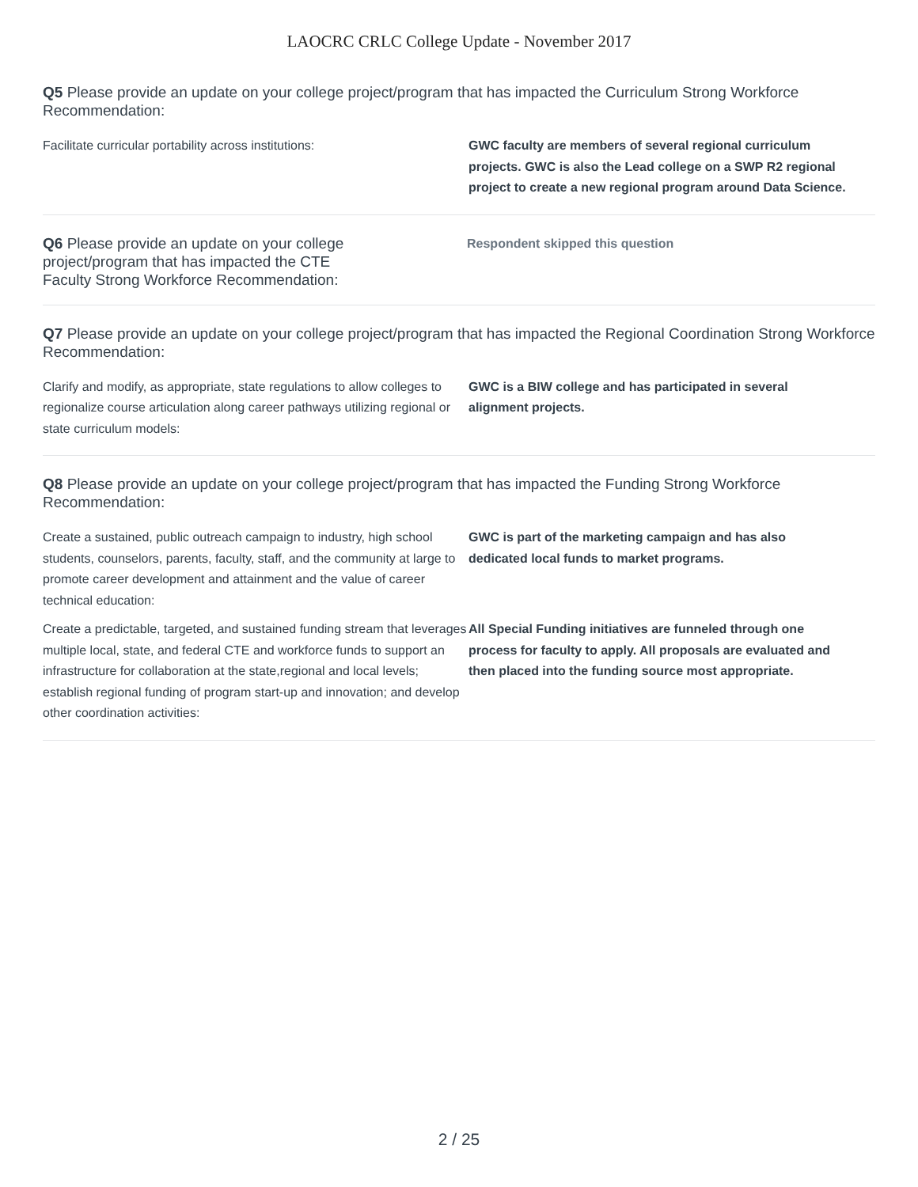LAOCRC CRLC College Update - November 2017
Q5 Please provide an update on your college project/program that has impacted the Curriculum Strong Workforce Recommendation:
Facilitate curricular portability across institutions: GWC faculty are members of several regional curriculum projects. GWC is also the Lead college on a SWP R2 regional project to create a new regional program around Data Science.
Q6 Please provide an update on your college
project/program that has impacted the CTE
Faculty Strong Workforce Recommendation:
Respondent skipped this question
Q7 Please provide an update on your college project/program that has impacted the Regional Coordination Strong Workforce Recommendation:
Clarify and modify, as appropriate, state regulations to allow colleges to regionalize course articulation along career pathways utilizing regional or state curriculum models:
GWC is a BIW college and has participated in several alignment projects.
Q8 Please provide an update on your college project/program that has impacted the Funding Strong Workforce Recommendation:
Create a sustained, public outreach campaign to industry, high school students, counselors, parents, faculty, staff, and the community at large to promote career development and attainment and the value of career technical education:
GWC is part of the marketing campaign and has also dedicated local funds to market programs.
Create a predictable, targeted, and sustained funding stream that leverages multiple local, state, and federal CTE and workforce funds to support an infrastructure for collaboration at the state,regional and local levels; establish regional funding of program start-up and innovation; and develop other coordination activities:
All Special Funding initiatives are funneled through one process for faculty to apply. All proposals are evaluated and then placed into the funding source most appropriate.
2 / 25